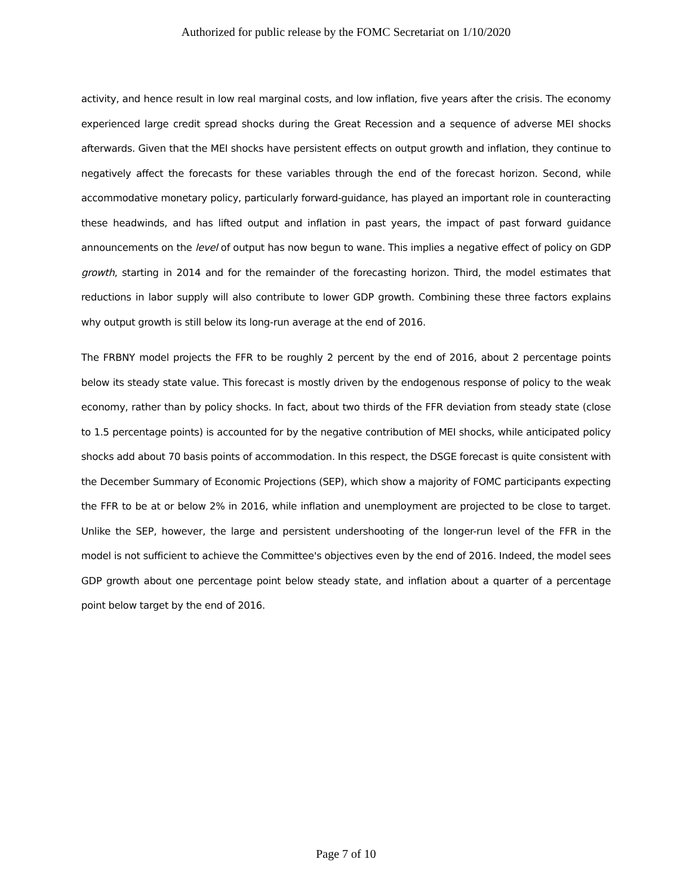Authorized for public release by the FOMC Secretariat on 1/10/2020
activity, and hence result in low real marginal costs, and low inflation, five years after the crisis. The economy experienced large credit spread shocks during the Great Recession and a sequence of adverse MEI shocks afterwards. Given that the MEI shocks have persistent effects on output growth and inflation, they continue to negatively affect the forecasts for these variables through the end of the forecast horizon. Second, while accommodative monetary policy, particularly forward-guidance, has played an important role in counteracting these headwinds, and has lifted output and inflation in past years, the impact of past forward guidance announcements on the level of output has now begun to wane. This implies a negative effect of policy on GDP growth, starting in 2014 and for the remainder of the forecasting horizon. Third, the model estimates that reductions in labor supply will also contribute to lower GDP growth. Combining these three factors explains why output growth is still below its long-run average at the end of 2016.
The FRBNY model projects the FFR to be roughly 2 percent by the end of 2016, about 2 percentage points below its steady state value. This forecast is mostly driven by the endogenous response of policy to the weak economy, rather than by policy shocks. In fact, about two thirds of the FFR deviation from steady state (close to 1.5 percentage points) is accounted for by the negative contribution of MEI shocks, while anticipated policy shocks add about 70 basis points of accommodation. In this respect, the DSGE forecast is quite consistent with the December Summary of Economic Projections (SEP), which show a majority of FOMC participants expecting the FFR to be at or below 2% in 2016, while inflation and unemployment are projected to be close to target. Unlike the SEP, however, the large and persistent undershooting of the longer-run level of the FFR in the model is not sufficient to achieve the Committee's objectives even by the end of 2016. Indeed, the model sees GDP growth about one percentage point below steady state, and inflation about a quarter of a percentage point below target by the end of 2016.
Page 7 of 10